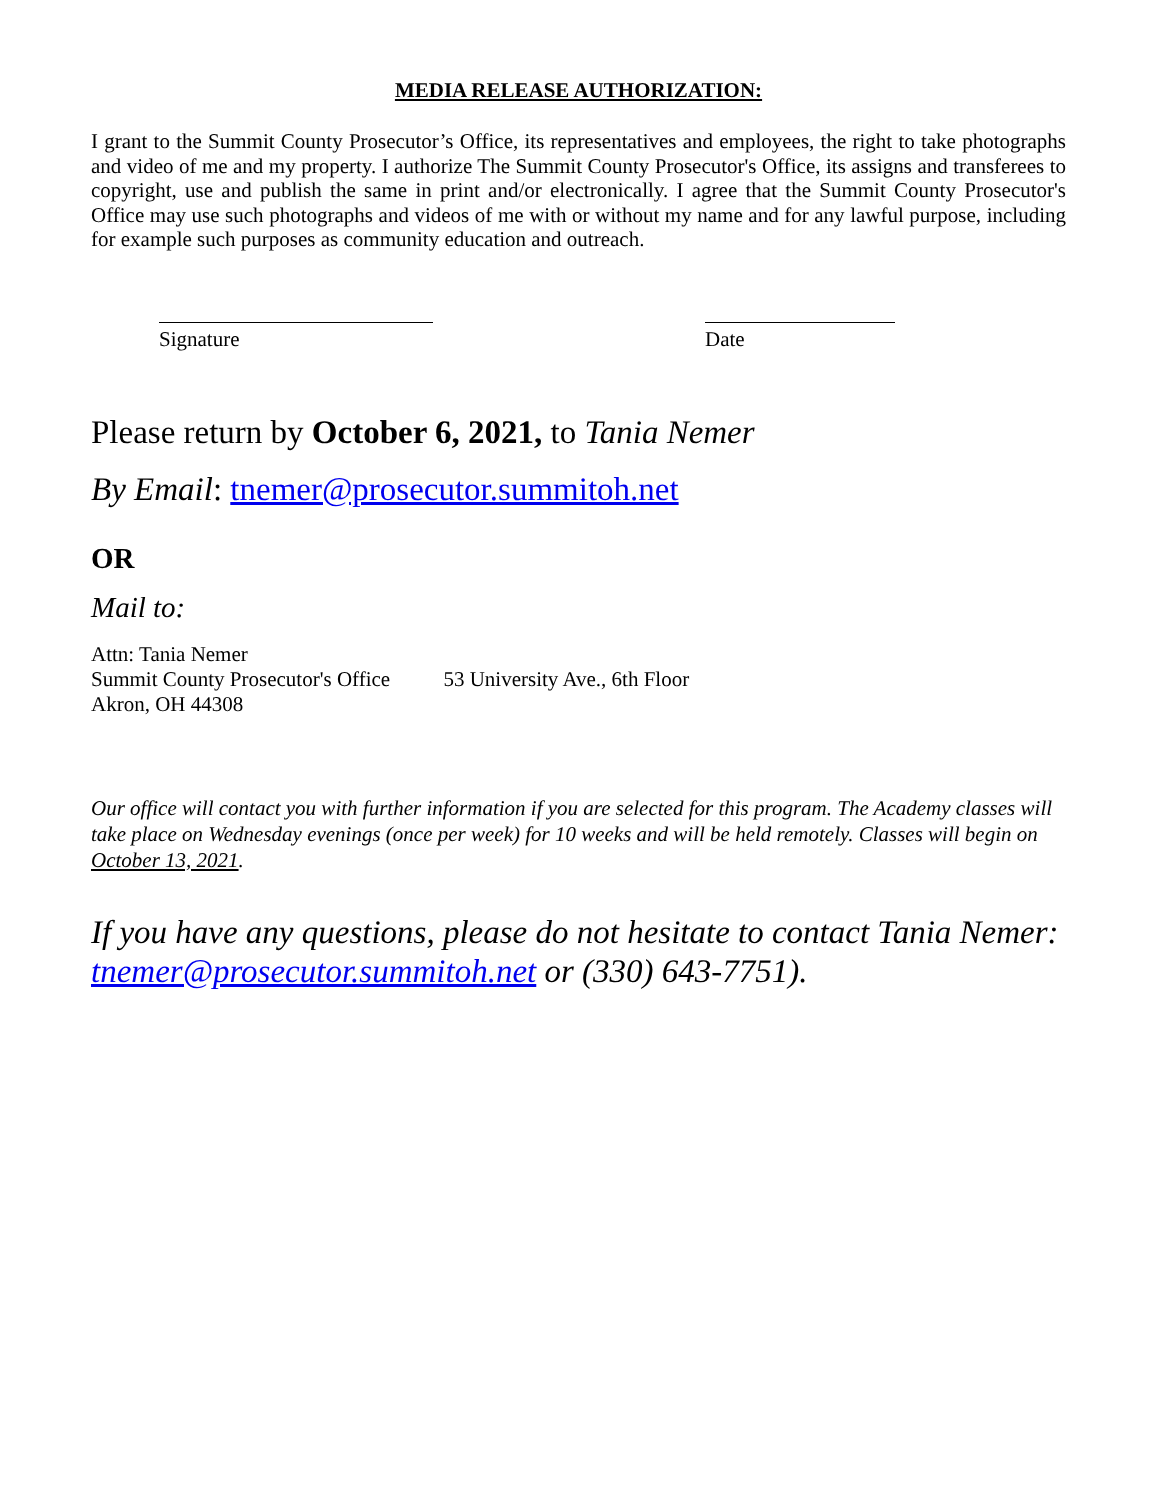MEDIA RELEASE AUTHORIZATION:
I grant to the Summit County Prosecutor’s Office, its representatives and employees, the right to take photographs and video of me and my property. I authorize The Summit County Prosecutor's Office, its assigns and transferees to copyright, use and publish the same in print and/or electronically. I agree that the Summit County Prosecutor's Office may use such photographs and videos of me with or without my name and for any lawful purpose, including for example such purposes as community education and outreach.
Signature Date
Please return by October 6, 2021, to Tania Nemer
By Email: tnemer@prosecutor.summitoh.net
OR
Mail to:
Attn: Tania Nemer
Summit County Prosecutor's Office 53 University Ave., 6th Floor
Akron, OH 44308
Our office will contact you with further information if you are selected for this program. The Academy classes will take place on Wednesday evenings (once per week) for 10 weeks and will be held remotely. Classes will begin on October 13, 2021.
If you have any questions, please do not hesitate to contact Tania Nemer: tnemer@prosecutor.summitoh.net or (330) 643-7751).